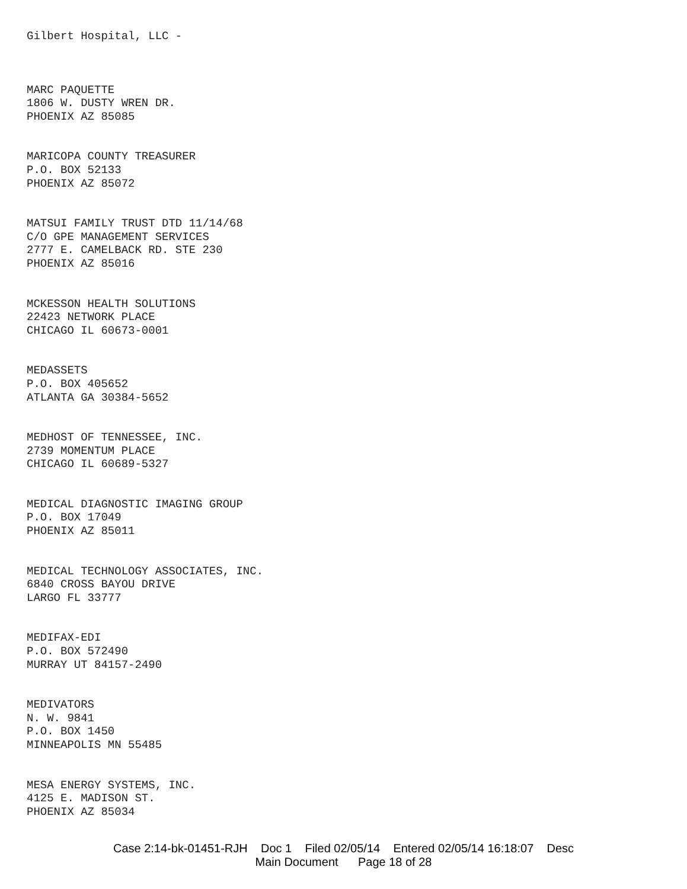Gilbert Hospital, LLC -
MARC PAQUETTE
1806 W. DUSTY WREN DR.
PHOENIX AZ 85085
MARICOPA COUNTY TREASURER
P.O. BOX 52133
PHOENIX AZ 85072
MATSUI FAMILY TRUST DTD 11/14/68
C/O GPE MANAGEMENT SERVICES
2777 E. CAMELBACK RD. STE 230
PHOENIX AZ 85016
MCKESSON HEALTH SOLUTIONS
22423 NETWORK PLACE
CHICAGO IL 60673-0001
MEDASSETS
P.O. BOX 405652
ATLANTA GA 30384-5652
MEDHOST OF TENNESSEE, INC.
2739 MOMENTUM PLACE
CHICAGO IL 60689-5327
MEDICAL DIAGNOSTIC IMAGING GROUP
P.O. BOX 17049
PHOENIX AZ 85011
MEDICAL TECHNOLOGY ASSOCIATES, INC.
6840 CROSS BAYOU DRIVE
LARGO FL 33777
MEDIFAX-EDI
P.O. BOX 572490
MURRAY UT 84157-2490
MEDIVATORS
N. W. 9841
P.O. BOX 1450
MINNEAPOLIS MN 55485
MESA ENERGY SYSTEMS, INC.
4125 E. MADISON ST.
PHOENIX AZ 85034
Case 2:14-bk-01451-RJH Doc 1 Filed 02/05/14 Entered 02/05/14 16:18:07 Desc
Main Document Page 18 of 28